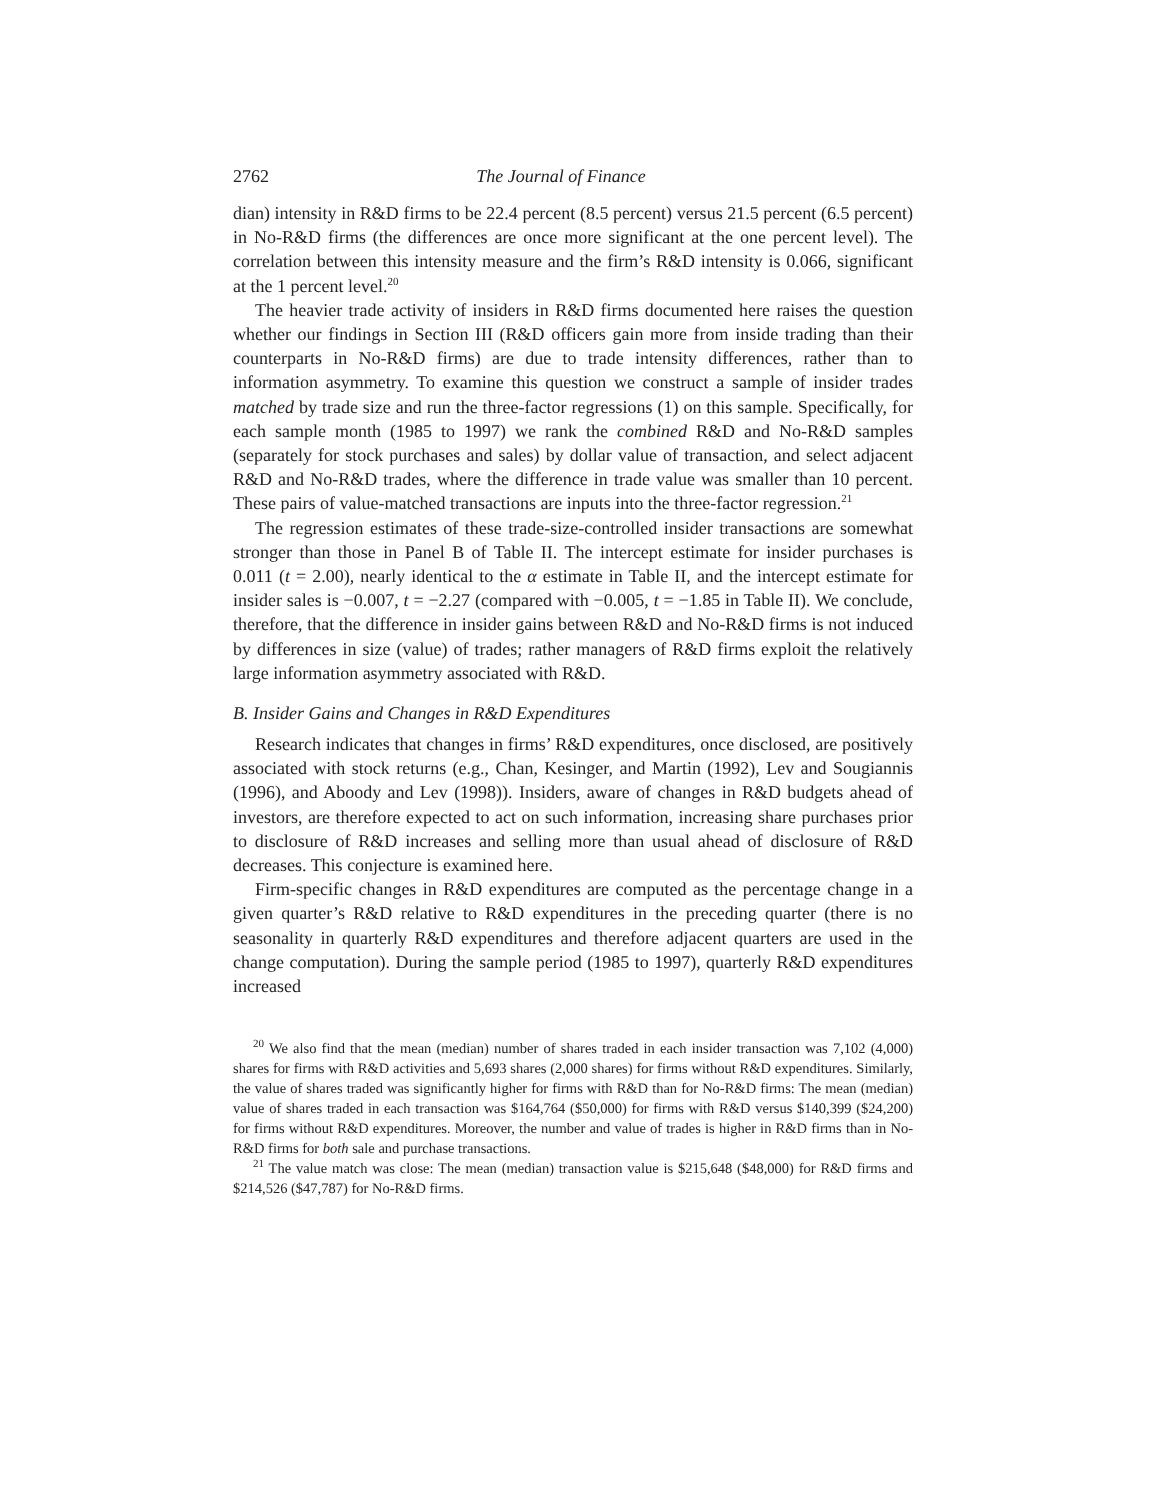2762 The Journal of Finance
dian) intensity in R&D firms to be 22.4 percent (8.5 percent) versus 21.5 percent (6.5 percent) in No-R&D firms (the differences are once more significant at the one percent level). The correlation between this intensity measure and the firm’s R&D intensity is 0.066, significant at the 1 percent level.<sup>20</sup>
The heavier trade activity of insiders in R&D firms documented here raises the question whether our findings in Section III (R&D officers gain more from inside trading than their counterparts in No-R&D firms) are due to trade intensity differences, rather than to information asymmetry. To examine this question we construct a sample of insider trades matched by trade size and run the three-factor regressions (1) on this sample. Specifically, for each sample month (1985 to 1997) we rank the combined R&D and No-R&D samples (separately for stock purchases and sales) by dollar value of transaction, and select adjacent R&D and No-R&D trades, where the difference in trade value was smaller than 10 percent. These pairs of value-matched transactions are inputs into the three-factor regression.<sup>21</sup>
The regression estimates of these trade-size-controlled insider transactions are somewhat stronger than those in Panel B of Table II. The intercept estimate for insider purchases is 0.011 (t = 2.00), nearly identical to the α estimate in Table II, and the intercept estimate for insider sales is −0.007, t = −2.27 (compared with −0.005, t = −1.85 in Table II). We conclude, therefore, that the difference in insider gains between R&D and No-R&D firms is not induced by differences in size (value) of trades; rather managers of R&D firms exploit the relatively large information asymmetry associated with R&D.
B. Insider Gains and Changes in R&D Expenditures
Research indicates that changes in firms’ R&D expenditures, once disclosed, are positively associated with stock returns (e.g., Chan, Kesinger, and Martin (1992), Lev and Sougiannis (1996), and Aboody and Lev (1998)). Insiders, aware of changes in R&D budgets ahead of investors, are therefore expected to act on such information, increasing share purchases prior to disclosure of R&D increases and selling more than usual ahead of disclosure of R&D decreases. This conjecture is examined here.
Firm-specific changes in R&D expenditures are computed as the percentage change in a given quarter’s R&D relative to R&D expenditures in the preceding quarter (there is no seasonality in quarterly R&D expenditures and therefore adjacent quarters are used in the change computation). During the sample period (1985 to 1997), quarterly R&D expenditures increased
<sup>20</sup> We also find that the mean (median) number of shares traded in each insider transaction was 7,102 (4,000) shares for firms with R&D activities and 5,693 shares (2,000 shares) for firms without R&D expenditures. Similarly, the value of shares traded was significantly higher for firms with R&D than for No-R&D firms: The mean (median) value of shares traded in each transaction was $164,764 ($50,000) for firms with R&D versus $140,399 ($24,200) for firms without R&D expenditures. Moreover, the number and value of trades is higher in R&D firms than in No-R&D firms for both sale and purchase transactions.
<sup>21</sup> The value match was close: The mean (median) transaction value is $215,648 ($48,000) for R&D firms and $214,526 ($47,787) for No-R&D firms.